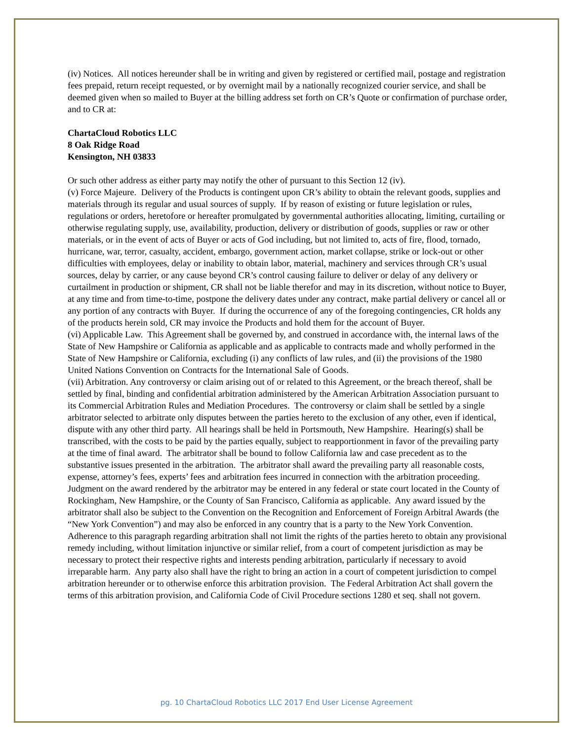(iv) Notices. All notices hereunder shall be in writing and given by registered or certified mail, postage and registration fees prepaid, return receipt requested, or by overnight mail by a nationally recognized courier service, and shall be deemed given when so mailed to Buyer at the billing address set forth on CR’s Quote or confirmation of purchase order, and to CR at:
ChartaCloud Robotics LLC
8 Oak Ridge Road
Kensington, NH 03833
Or such other address as either party may notify the other of pursuant to this Section 12 (iv).
(v) Force Majeure. Delivery of the Products is contingent upon CR’s ability to obtain the relevant goods, supplies and materials through its regular and usual sources of supply. If by reason of existing or future legislation or rules, regulations or orders, heretofore or hereafter promulgated by governmental authorities allocating, limiting, curtailing or otherwise regulating supply, use, availability, production, delivery or distribution of goods, supplies or raw or other materials, or in the event of acts of Buyer or acts of God including, but not limited to, acts of fire, flood, tornado, hurricane, war, terror, casualty, accident, embargo, government action, market collapse, strike or lock-out or other difficulties with employees, delay or inability to obtain labor, material, machinery and services through CR’s usual sources, delay by carrier, or any cause beyond CR’s control causing failure to deliver or delay of any delivery or curtailment in production or shipment, CR shall not be liable therefor and may in its discretion, without notice to Buyer, at any time and from time-to-time, postpone the delivery dates under any contract, make partial delivery or cancel all or any portion of any contracts with Buyer. If during the occurrence of any of the foregoing contingencies, CR holds any of the products herein sold, CR may invoice the Products and hold them for the account of Buyer.
(vi) Applicable Law. This Agreement shall be governed by, and construed in accordance with, the internal laws of the State of New Hampshire or California as applicable and as applicable to contracts made and wholly performed in the State of New Hampshire or California, excluding (i) any conflicts of law rules, and (ii) the provisions of the 1980 United Nations Convention on Contracts for the International Sale of Goods.
(vii) Arbitration. Any controversy or claim arising out of or related to this Agreement, or the breach thereof, shall be settled by final, binding and confidential arbitration administered by the American Arbitration Association pursuant to its Commercial Arbitration Rules and Mediation Procedures. The controversy or claim shall be settled by a single arbitrator selected to arbitrate only disputes between the parties hereto to the exclusion of any other, even if identical, dispute with any other third party. All hearings shall be held in Portsmouth, New Hampshire. Hearing(s) shall be transcribed, with the costs to be paid by the parties equally, subject to reapportionment in favor of the prevailing party at the time of final award. The arbitrator shall be bound to follow California law and case precedent as to the substantive issues presented in the arbitration. The arbitrator shall award the prevailing party all reasonable costs, expense, attorney’s fees, experts’ fees and arbitration fees incurred in connection with the arbitration proceeding. Judgment on the award rendered by the arbitrator may be entered in any federal or state court located in the County of Rockingham, New Hampshire, or the County of San Francisco, California as applicable. Any award issued by the arbitrator shall also be subject to the Convention on the Recognition and Enforcement of Foreign Arbitral Awards (the “New York Convention”) and may also be enforced in any country that is a party to the New York Convention. Adherence to this paragraph regarding arbitration shall not limit the rights of the parties hereto to obtain any provisional remedy including, without limitation injunctive or similar relief, from a court of competent jurisdiction as may be necessary to protect their respective rights and interests pending arbitration, particularly if necessary to avoid irreparable harm. Any party also shall have the right to bring an action in a court of competent jurisdiction to compel arbitration hereunder or to otherwise enforce this arbitration provision. The Federal Arbitration Act shall govern the terms of this arbitration provision, and California Code of Civil Procedure sections 1280 et seq. shall not govern.
pg. 10 ChartaCloud Robotics LLC 2017 End User License Agreement